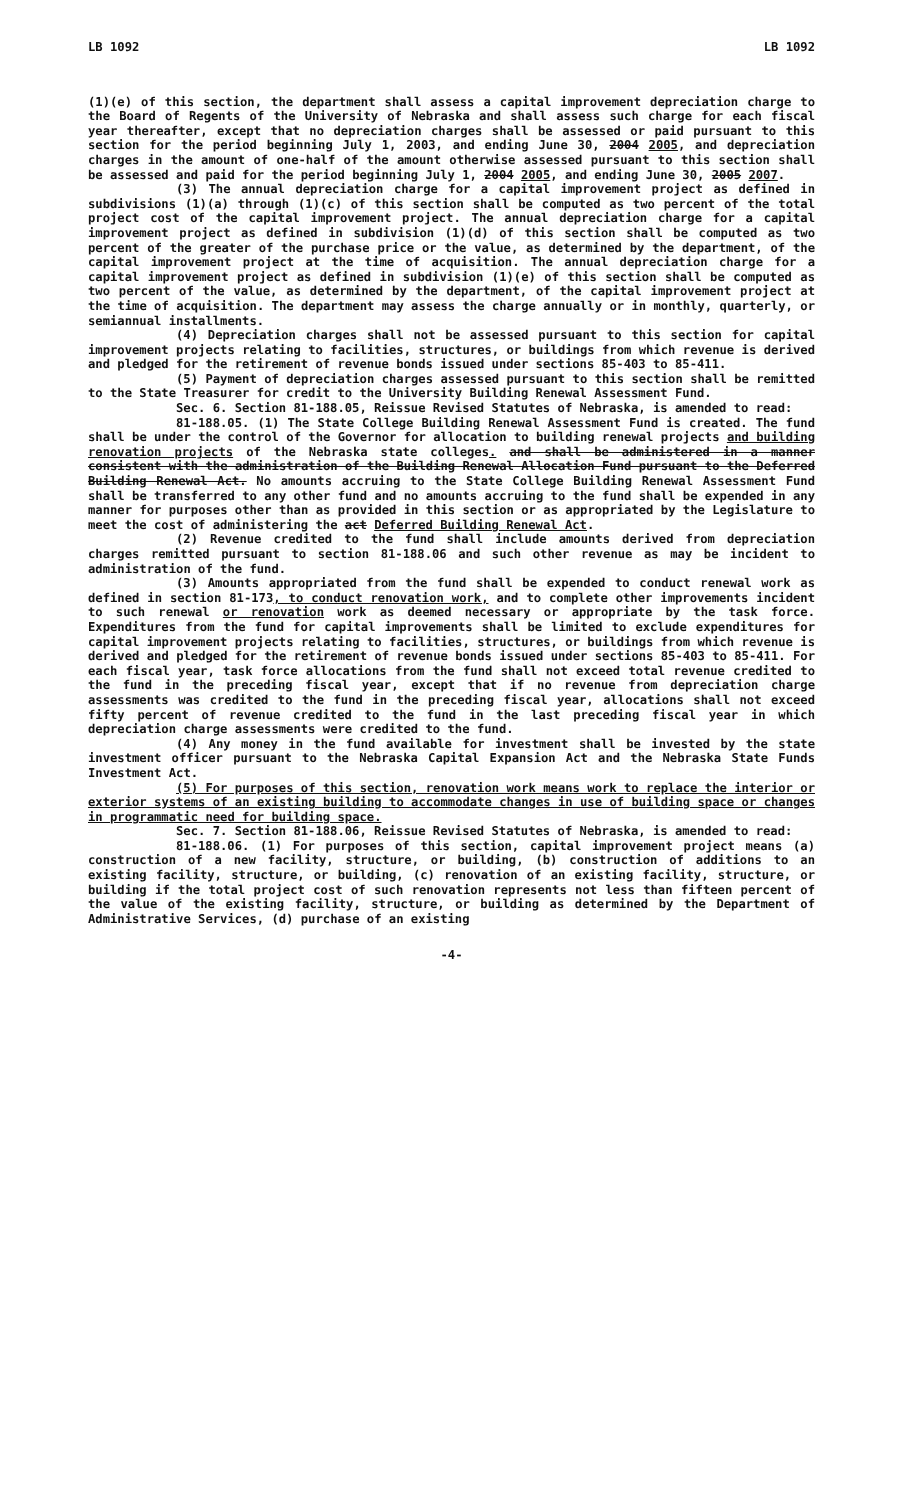LB 1092 LB 1092
(1)(e) of this section, the department shall assess a capital improvement depreciation charge to the Board of Regents of the University of Nebraska and shall assess such charge for each fiscal year thereafter, except that no depreciation charges shall be assessed or paid pursuant to this section for the period beginning July 1, 2003, and ending June 30, 2004 2005, and depreciation charges in the amount of one-half of the amount otherwise assessed pursuant to this section shall be assessed and paid for the period beginning July 1, 2004 2005, and ending June 30, 2005 2007.
(3) The annual depreciation charge for a capital improvement project as defined in subdivisions (1)(a) through (1)(c) of this section shall be computed as two percent of the total project cost of the capital improvement project. The annual depreciation charge for a capital improvement project as defined in subdivision (1)(d) of this section shall be computed as two percent of the greater of the purchase price or the value, as determined by the department, of the capital improvement project at the time of acquisition. The annual depreciation charge for a capital improvement project as defined in subdivision (1)(e) of this section shall be computed as two percent of the value, as determined by the department, of the capital improvement project at the time of acquisition. The department may assess the charge annually or in monthly, quarterly, or semiannual installments.
(4) Depreciation charges shall not be assessed pursuant to this section for capital improvement projects relating to facilities, structures, or buildings from which revenue is derived and pledged for the retirement of revenue bonds issued under sections 85-403 to 85-411.
(5) Payment of depreciation charges assessed pursuant to this section shall be remitted to the State Treasurer for credit to the University Building Renewal Assessment Fund.
Sec. 6. Section 81-188.05, Reissue Revised Statutes of Nebraska, is amended to read:
81-188.05. (1) The State College Building Renewal Assessment Fund is created. The fund shall be under the control of the Governor for allocation to building renewal projects and building renovation projects of the Nebraska state colleges. and shall be administered in a manner consistent with the administration of the Building Renewal Allocation Fund pursuant to the Deferred Building Renewal Act. No amounts accruing to the State College Building Renewal Assessment Fund shall be transferred to any other fund and no amounts accruing to the fund shall be expended in any manner for purposes other than as provided in this section or as appropriated by the Legislature to meet the cost of administering the act Deferred Building Renewal Act.
(2) Revenue credited to the fund shall include amounts derived from depreciation charges remitted pursuant to section 81-188.06 and such other revenue as may be incident to administration of the fund.
(3) Amounts appropriated from the fund shall be expended to conduct renewal work as defined in section 81-173, to conduct renovation work, and to complete other improvements incident to such renewal or renovation work as deemed necessary or appropriate by the task force. Expenditures from the fund for capital improvements shall be limited to exclude expenditures for capital improvement projects relating to facilities, structures, or buildings from which revenue is derived and pledged for the retirement of revenue bonds issued under sections 85-403 to 85-411. For each fiscal year, task force allocations from the fund shall not exceed total revenue credited to the fund in the preceding fiscal year, except that if no revenue from depreciation charge assessments was credited to the fund in the preceding fiscal year, allocations shall not exceed fifty percent of revenue credited to the fund in the last preceding fiscal year in which depreciation charge assessments were credited to the fund.
(4) Any money in the fund available for investment shall be invested by the state investment officer pursuant to the Nebraska Capital Expansion Act and the Nebraska State Funds Investment Act.
(5) For purposes of this section, renovation work means work to replace the interior or exterior systems of an existing building to accommodate changes in use of building space or changes in programmatic need for building space.
Sec. 7. Section 81-188.06, Reissue Revised Statutes of Nebraska, is amended to read:
81-188.06. (1) For purposes of this section, capital improvement project means (a) construction of a new facility, structure, or building, (b) construction of additions to an existing facility, structure, or building, (c) renovation of an existing facility, structure, or building if the total project cost of such renovation represents not less than fifteen percent of the value of the existing facility, structure, or building as determined by the Department of Administrative Services, (d) purchase of an existing
-4-